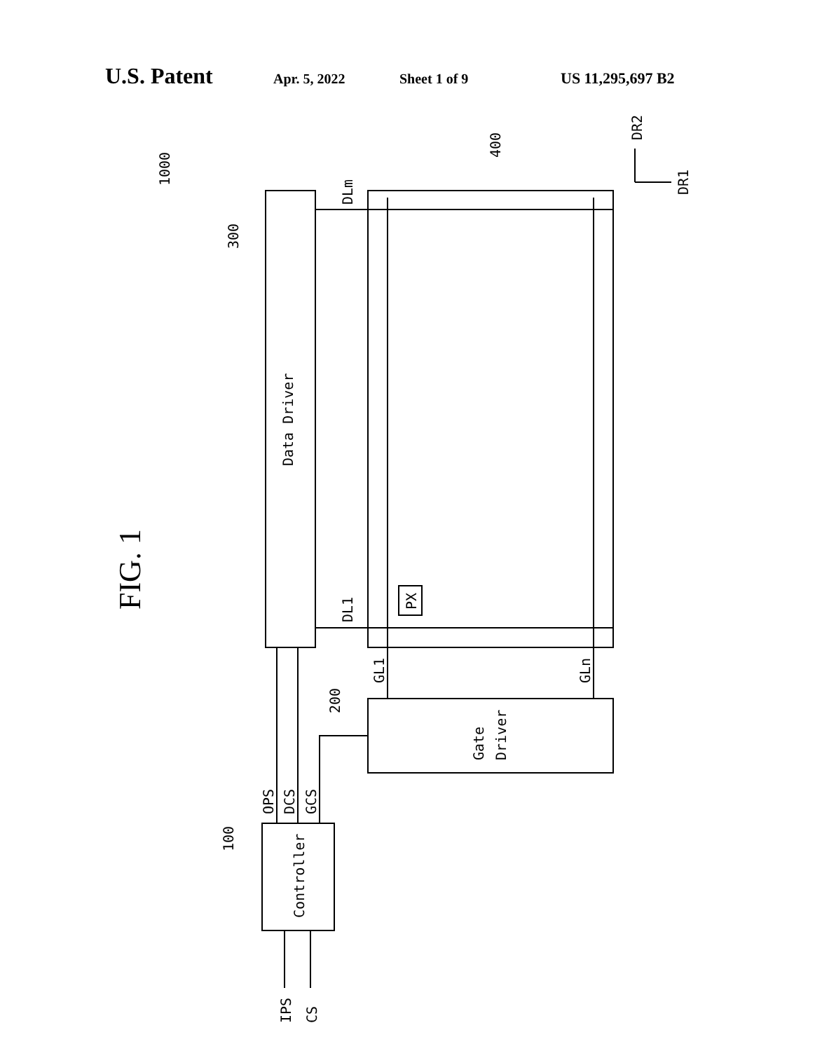U.S. Patent Apr. 5, 2022 Sheet 1 of 9 US 11,295,697 B2
FIG. 1
Data Driver
Gate
Driver
Controller
PX
1000
300
400
200
100
DLm
DL1
GL1
GLn
OPS
DCS
GCS
IPS
CS
DR2
DR1